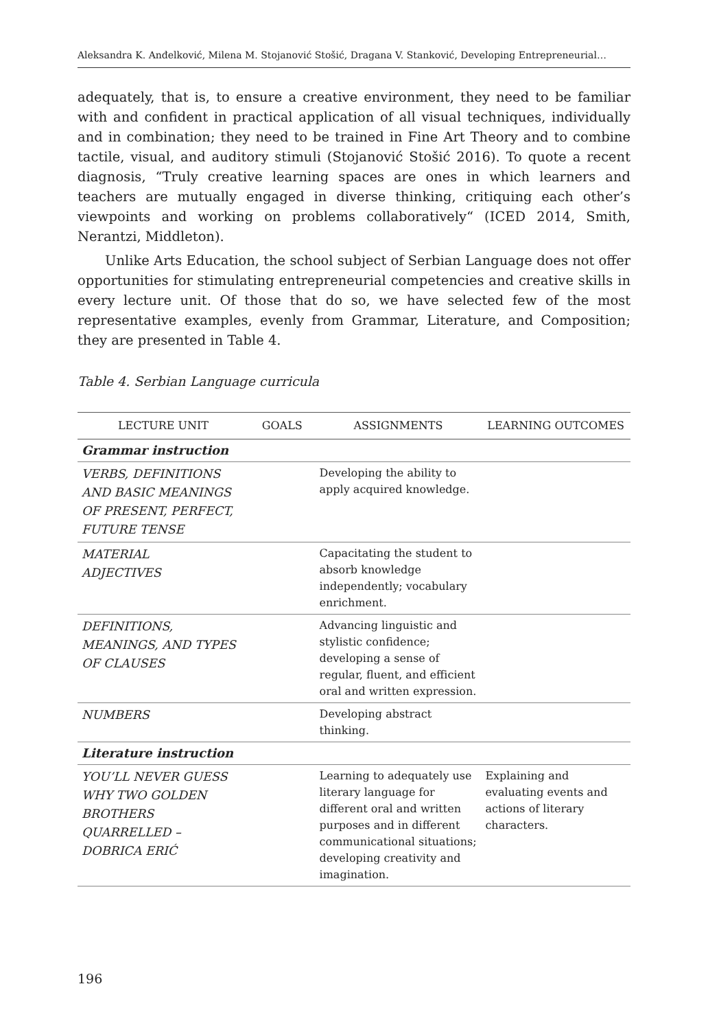Aleksandra K. Anđelković, Milena M. Stojanović Stošić, Dragana V. Stanković, Developing Entrepreneurial…
adequately, that is, to ensure a creative environment, they need to be familiar with and confident in practical application of all visual techniques, individually and in combination; they need to be trained in Fine Art Theory and to combine tactile, visual, and auditory stimuli (Stojanović Stošić 2016). To quote a recent diagnosis, “Truly creative learning spaces are ones in which learners and teachers are mutually engaged in diverse thinking, critiquing each other’s viewpoints and working on problems collaboratively“ (ICED 2014, Smith, Nerantzi, Middleton).
Unlike Arts Education, the school subject of Serbian Language does not offer opportunities for stimulating entrepreneurial competencies and creative skills in every lecture unit. Of those that do so, we have selected few of the most representative examples, evenly from Grammar, Literature, and Composition; they are presented in Table 4.
Table 4. Serbian Language curricula
| LECTURE UNIT | GOALS | ASSIGNMENTS | LEARNING OUTCOMES |
| --- | --- | --- | --- |
| Grammar instruction | | | |
| VERBS, DEFINITIONS AND BASIC MEANINGS OF PRESENT, PERFECT, FUTURE TENSE | | Developing the ability to apply acquired knowledge. | |
| MATERIAL ADJECTIVES | | Capacitating the student to absorb knowledge independently; vocabulary enrichment. | |
| DEFINITIONS, MEANINGS, AND TYPES OF CLAUSES | | Advancing linguistic and stylistic confidence; developing a sense of regular, fluent, and efficient oral and written expression. | |
| NUMBERS | | Developing abstract thinking. | |
| Literature instruction | | | |
| YOU’LL NEVER GUESS WHY TWO GOLDEN BROTHERS QUARRELLED – DOBRICA ERIĆ | | Learning to adequately use literary language for different oral and written purposes and in different communicational situations; developing creativity and imagination. | Explaining and evaluating events and actions of literary characters. |
196